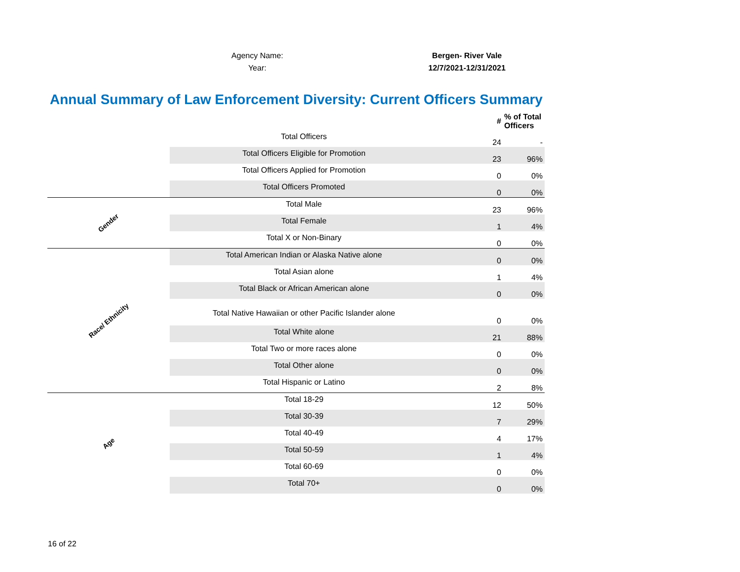Agency Name: Bergen- River Vale
Year: 12/7/2021-12/31/2021
Annual Summary of Law Enforcement Diversity: Current Officers Summary
| | | # | % of Total Officers |
| --- | --- | --- | --- |
| | Total Officers | 24 | - |
| | Total Officers Eligible for Promotion | 23 | 96% |
| | Total Officers Applied for Promotion | 0 | 0% |
| | Total Officers Promoted | 0 | 0% |
| Gender | Total Male | 23 | 96% |
| | Total Female | 1 | 4% |
| | Total X or Non-Binary | 0 | 0% |
| Race/ Ethnicity | Total American Indian or Alaska Native alone | 0 | 0% |
| | Total Asian alone | 1 | 4% |
| | Total Black or African American alone | 0 | 0% |
| | Total Native Hawaiian or other Pacific Islander alone | 0 | 0% |
| | Total White alone | 21 | 88% |
| | Total Two or more races alone | 0 | 0% |
| | Total Other alone | 0 | 0% |
| | Total Hispanic or Latino | 2 | 8% |
| Age | Total 18-29 | 12 | 50% |
| | Total 30-39 | 7 | 29% |
| | Total 40-49 | 4 | 17% |
| | Total 50-59 | 1 | 4% |
| | Total 60-69 | 0 | 0% |
| | Total 70+ | 0 | 0% |
16 of 22